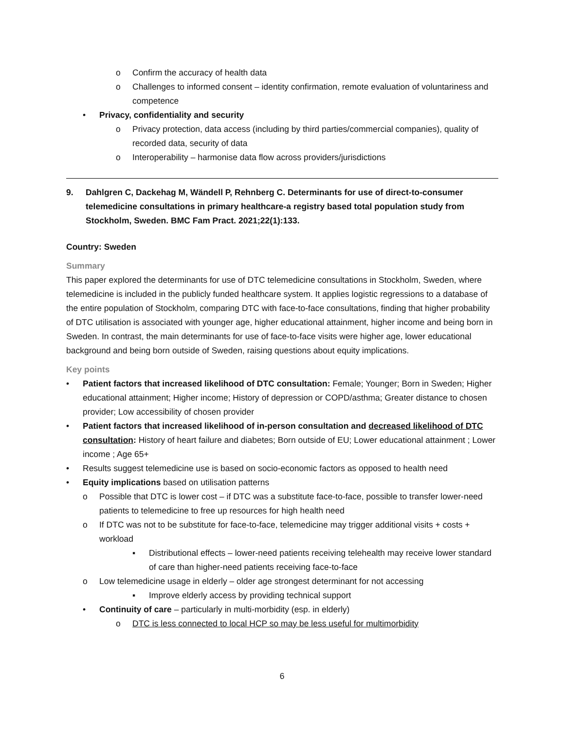o Confirm the accuracy of health data
o Challenges to informed consent – identity confirmation, remote evaluation of voluntariness and competence
• Privacy, confidentiality and security
o Privacy protection, data access (including by third parties/commercial companies), quality of recorded data, security of data
o Interoperability – harmonise data flow across providers/jurisdictions
9. Dahlgren C, Dackehag M, Wändell P, Rehnberg C. Determinants for use of direct-to-consumer telemedicine consultations in primary healthcare-a registry based total population study from Stockholm, Sweden. BMC Fam Pract. 2021;22(1):133.
Country: Sweden
Summary
This paper explored the determinants for use of DTC telemedicine consultations in Stockholm, Sweden, where telemedicine is included in the publicly funded healthcare system. It applies logistic regressions to a database of the entire population of Stockholm, comparing DTC with face-to-face consultations, finding that higher probability of DTC utilisation is associated with younger age, higher educational attainment, higher income and being born in Sweden. In contrast, the main determinants for use of face-to-face visits were higher age, lower educational background and being born outside of Sweden, raising questions about equity implications.
Key points
• Patient factors that increased likelihood of DTC consultation: Female; Younger; Born in Sweden; Higher educational attainment; Higher income; History of depression or COPD/asthma; Greater distance to chosen provider; Low accessibility of chosen provider
• Patient factors that increased likelihood of in-person consultation and decreased likelihood of DTC consultation: History of heart failure and diabetes; Born outside of EU; Lower educational attainment ; Lower income ; Age 65+
• Results suggest telemedicine use is based on socio-economic factors as opposed to health need
• Equity implications based on utilisation patterns
o Possible that DTC is lower cost – if DTC was a substitute face-to-face, possible to transfer lower-need patients to telemedicine to free up resources for high health need
o If DTC was not to be substitute for face-to-face, telemedicine may trigger additional visits + costs + workload
▪ Distributional effects – lower-need patients receiving telehealth may receive lower standard of care than higher-need patients receiving face-to-face
o Low telemedicine usage in elderly – older age strongest determinant for not accessing
▪ Improve elderly access by providing technical support
• Continuity of care – particularly in multi-morbidity (esp. in elderly)
o DTC is less connected to local HCP so may be less useful for multimorbidity
6